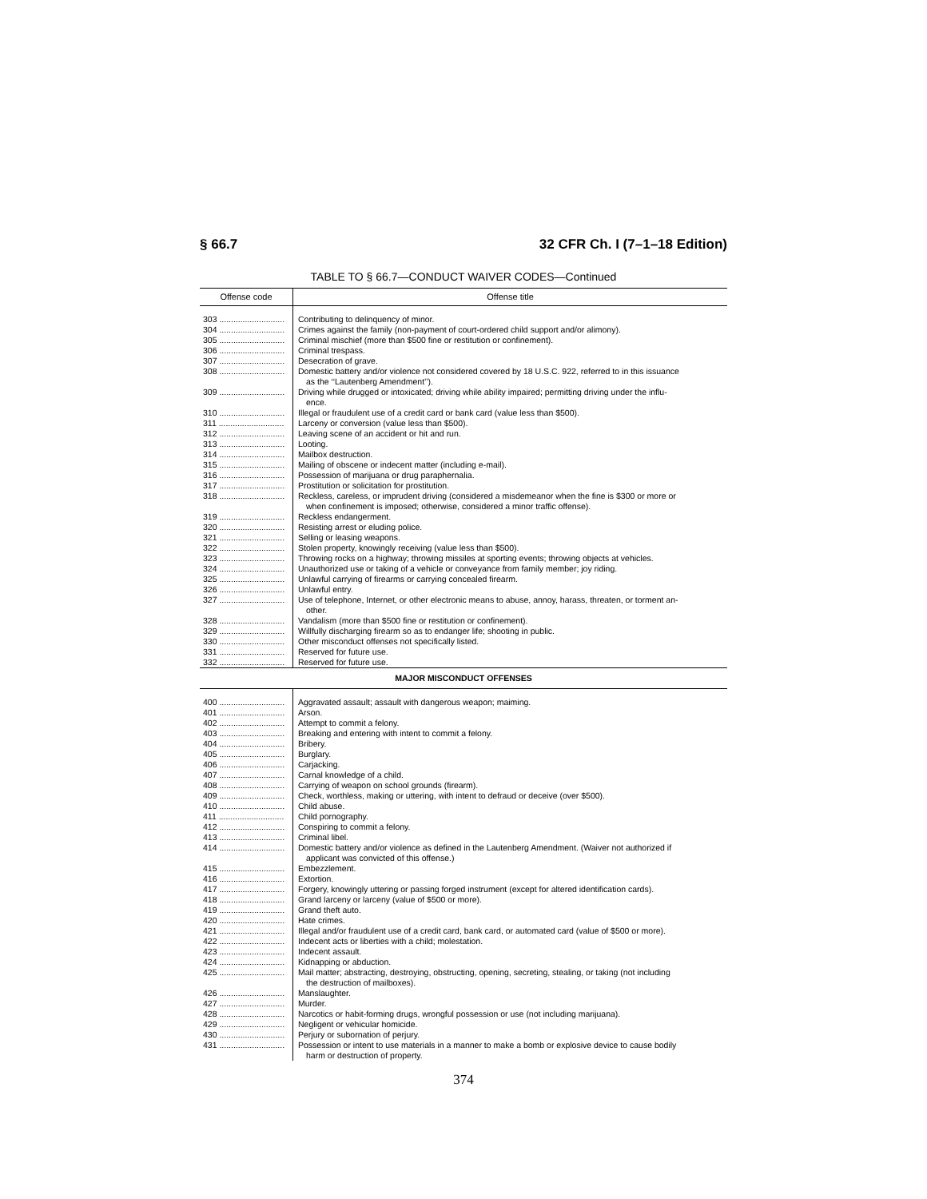§ 66.7 32 CFR Ch. I (7–1–18 Edition)
TABLE TO § 66.7—CONDUCT WAIVER CODES—Continued
| Offense code | Offense title |
| --- | --- |
| 303 ............................ | Contributing to delinquency of minor. |
| 304 ............................ | Crimes against the family (non-payment of court-ordered child support and/or alimony). |
| 305 ............................ | Criminal mischief (more than $500 fine or restitution or confinement). |
| 306 ............................ | Criminal trespass. |
| 307 ............................ | Desecration of grave. |
| 308 ............................ | Domestic battery and/or violence not considered covered by 18 U.S.C. 922, referred to in this issuance as the ‘‘Lautenberg Amendment’’). |
| 309 ............................ | Driving while drugged or intoxicated; driving while ability impaired; permitting driving under the influ- ence. |
| 310 ............................ | Illegal or fraudulent use of a credit card or bank card (value less than $500). |
| 311 ............................ | Larceny or conversion (value less than $500). |
| 312 ............................ | Leaving scene of an accident or hit and run. |
| 313 ............................ | Looting. |
| 314 ............................ | Mailbox destruction. |
| 315 ............................ | Mailing of obscene or indecent matter (including e-mail). |
| 316 ............................ | Possession of marijuana or drug paraphernalia. |
| 317 ............................ | Prostitution or solicitation for prostitution. |
| 318 ............................ | Reckless, careless, or imprudent driving (considered a misdemeanor when the fine is $300 or more or when confinement is imposed; otherwise, considered a minor traffic offense). |
| 319 ............................ | Reckless endangerment. |
| 320 ............................ | Resisting arrest or eluding police. |
| 321 ............................ | Selling or leasing weapons. |
| 322 ............................ | Stolen property, knowingly receiving (value less than $500). |
| 323 ............................ | Throwing rocks on a highway; throwing missiles at sporting events; throwing objects at vehicles. |
| 324 ............................ | Unauthorized use or taking of a vehicle or conveyance from family member; joy riding. |
| 325 ............................ | Unlawful carrying of firearms or carrying concealed firearm. |
| 326 ............................ | Unlawful entry. |
| 327 ............................ | Use of telephone, Internet, or other electronic means to abuse, annoy, harass, threaten, or torment an- other. |
| 328 ............................ | Vandalism (more than $500 fine or restitution or confinement). |
| 329 ............................ | Willfully discharging firearm so as to endanger life; shooting in public. |
| 330 ............................ | Other misconduct offenses not specifically listed. |
| 331 ............................ | Reserved for future use. |
| 332 ............................ | Reserved for future use. |
| MAJOR MISCONDUCT OFFENSES | |
| 400 ............................ | Aggravated assault; assault with dangerous weapon; maiming. |
| 401 ............................ | Arson. |
| 402 ............................ | Attempt to commit a felony. |
| 403 ............................ | Breaking and entering with intent to commit a felony. |
| 404 ............................ | Bribery. |
| 405 ............................ | Burglary. |
| 406 ............................ | Carjacking. |
| 407 ............................ | Carnal knowledge of a child. |
| 408 ............................ | Carrying of weapon on school grounds (firearm). |
| 409 ............................ | Check, worthless, making or uttering, with intent to defraud or deceive (over $500). |
| 410 ............................ | Child abuse. |
| 411 ............................ | Child pornography. |
| 412 ............................ | Conspiring to commit a felony. |
| 413 ............................ | Criminal libel. |
| 414 ............................ | Domestic battery and/or violence as defined in the Lautenberg Amendment. (Waiver not authorized if applicant was convicted of this offense.) |
| 415 ............................ | Embezzlement. |
| 416 ............................ | Extortion. |
| 417 ............................ | Forgery, knowingly uttering or passing forged instrument (except for altered identification cards). |
| 418 ............................ | Grand larceny or larceny (value of $500 or more). |
| 419 ............................ | Grand theft auto. |
| 420 ............................ | Hate crimes. |
| 421 ............................ | Illegal and/or fraudulent use of a credit card, bank card, or automated card (value of $500 or more). |
| 422 ............................ | Indecent acts or liberties with a child; molestation. |
| 423 ............................ | Indecent assault. |
| 424 ............................ | Kidnapping or abduction. |
| 425 ............................ | Mail matter; abstracting, destroying, obstructing, opening, secreting, stealing, or taking (not including the destruction of mailboxes). |
| 426 ............................ | Manslaughter. |
| 427 ............................ | Murder. |
| 428 ............................ | Narcotics or habit-forming drugs, wrongful possession or use (not including marijuana). |
| 429 ............................ | Negligent or vehicular homicide. |
| 430 ............................ | Perjury or subornation of perjury. |
| 431 ............................ | Possession or intent to use materials in a manner to make a bomb or explosive device to cause bodily harm or destruction of property. |
374